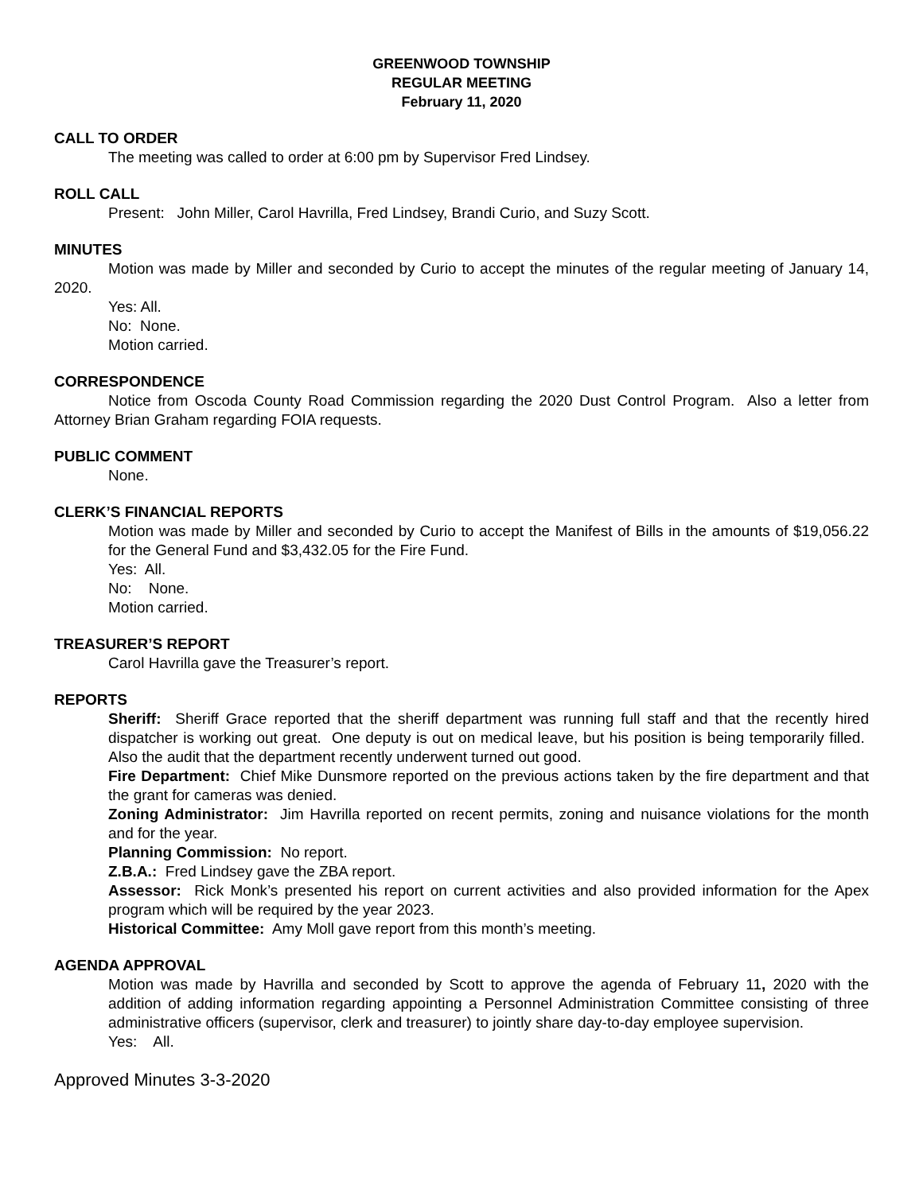GREENWOOD TOWNSHIP
REGULAR MEETING
February 11, 2020
CALL TO ORDER
The meeting was called to order at 6:00 pm by Supervisor Fred Lindsey.
ROLL CALL
Present: John Miller, Carol Havrilla, Fred Lindsey, Brandi Curio, and Suzy Scott.
MINUTES
Motion was made by Miller and seconded by Curio to accept the minutes of the regular meeting of January 14, 2020.
Yes: All.
No: None.
Motion carried.
CORRESPONDENCE
Notice from Oscoda County Road Commission regarding the 2020 Dust Control Program. Also a letter from Attorney Brian Graham regarding FOIA requests.
PUBLIC COMMENT
None.
CLERK’S FINANCIAL REPORTS
Motion was made by Miller and seconded by Curio to accept the Manifest of Bills in the amounts of $19,056.22 for the General Fund and $3,432.05 for the Fire Fund.
Yes: All.
No: None.
Motion carried.
TREASURER’S REPORT
Carol Havrilla gave the Treasurer’s report.
REPORTS
Sheriff: Sheriff Grace reported that the sheriff department was running full staff and that the recently hired dispatcher is working out great. One deputy is out on medical leave, but his position is being temporarily filled. Also the audit that the department recently underwent turned out good.
Fire Department: Chief Mike Dunsmore reported on the previous actions taken by the fire department and that the grant for cameras was denied.
Zoning Administrator: Jim Havrilla reported on recent permits, zoning and nuisance violations for the month and for the year.
Planning Commission: No report.
Z.B.A.: Fred Lindsey gave the ZBA report.
Assessor: Rick Monk’s presented his report on current activities and also provided information for the Apex program which will be required by the year 2023.
Historical Committee: Amy Moll gave report from this month’s meeting.
AGENDA APPROVAL
Motion was made by Havrilla and seconded by Scott to approve the agenda of February 11, 2020 with the addition of adding information regarding appointing a Personnel Administration Committee consisting of three administrative officers (supervisor, clerk and treasurer) to jointly share day-to-day employee supervision.
Yes: All.
Approved Minutes 3-3-2020